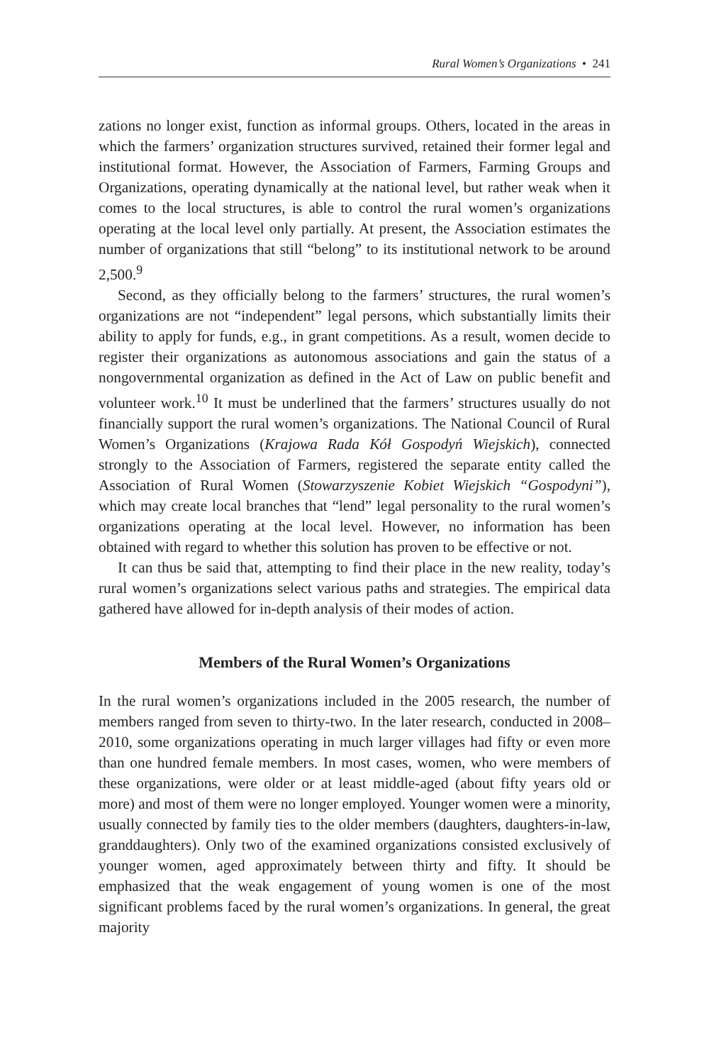Rural Women’s Organizations • 241
zations no longer exist, function as informal groups. Others, located in the areas in which the farmers’ organization structures survived, retained their former legal and institutional format. However, the Association of Farmers, Farming Groups and Organizations, operating dynamically at the national level, but rather weak when it comes to the local structures, is able to control the rural women’s organizations operating at the local level only partially. At present, the Association estimates the number of organizations that still “belong” to its institutional network to be around 2,500.<sup>9</sup>
Second, as they officially belong to the farmers’ structures, the rural women’s organizations are not “independent” legal persons, which substantially limits their ability to apply for funds, e.g., in grant competitions. As a result, women decide to register their organizations as autonomous associations and gain the status of a nongovernmental organization as defined in the Act of Law on public benefit and volunteer work.<sup>10</sup> It must be underlined that the farmers’ structures usually do not financially support the rural women’s organizations. The National Council of Rural Women’s Organizations (Krajowa Rada Kół Gospodyń Wiejskich), connected strongly to the Association of Farmers, registered the separate entity called the Association of Rural Women (Stowarzyszenie Kobiet Wiejskich “Gospodyni”), which may create local branches that “lend” legal personality to the rural women’s organizations operating at the local level. However, no information has been obtained with regard to whether this solution has proven to be effective or not.
It can thus be said that, attempting to find their place in the new reality, today’s rural women’s organizations select various paths and strategies. The empirical data gathered have allowed for in-depth analysis of their modes of action.
Members of the Rural Women’s Organizations
In the rural women’s organizations included in the 2005 research, the number of members ranged from seven to thirty-two. In the later research, conducted in 2008–2010, some organizations operating in much larger villages had fifty or even more than one hundred female members. In most cases, women, who were members of these organizations, were older or at least middle-aged (about fifty years old or more) and most of them were no longer employed. Younger women were a minority, usually connected by family ties to the older members (daughters, daughters-in-law, granddaughters). Only two of the examined organizations consisted exclusively of younger women, aged approximately between thirty and fifty. It should be emphasized that the weak engagement of young women is one of the most significant problems faced by the rural women’s organizations. In general, the great majority